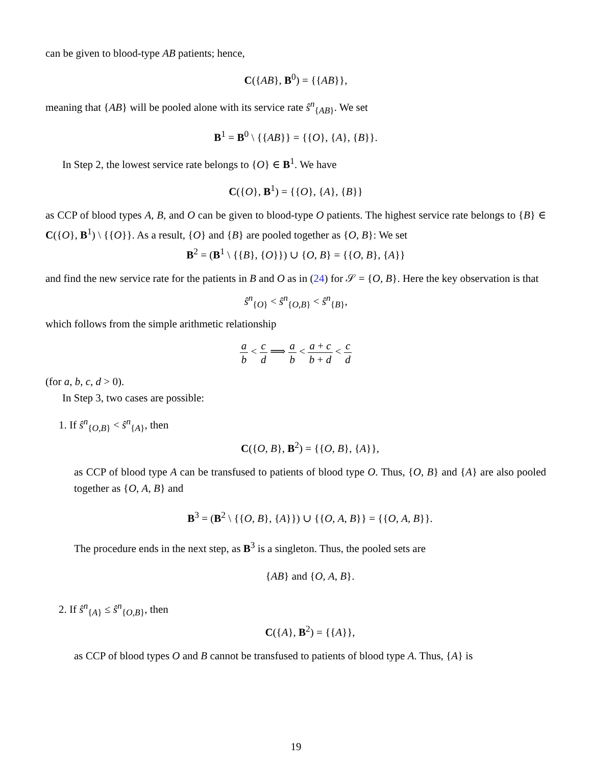can be given to blood-type AB patients; hence,
C({AB}, B<sup>0</sup>) = {{AB}},
meaning that {AB} will be pooled alone with its service rate ŝ<sup>n</sup><sub>{AB}</sub>. We set
B<sup>1</sup> = B<sup>0</sup> \ {{AB}} = {{O}, {A}, {B}}.
In Step 2, the lowest service rate belongs to {O} ∈ B<sup>1</sup>. We have
C({O}, B<sup>1</sup>) = {{O}, {A}, {B}}
as CCP of blood types A, B, and O can be given to blood-type O patients. The highest service rate belongs to {B} ∈ C({O}, B<sup>1</sup>) \ {{O}}. As a result, {O} and {B} are pooled together as {O, B}: We set
B<sup>2</sup> = (B<sup>1</sup> \ {{B}, {O}}) ∪ {O, B} = {{O, B}, {A}}
and find the new service rate for the patients in B and O as in (24) for 𝒮 = {O, B}. Here the key observation is that
ŝ<sup>n</sup><sub>{O}</sub> < ŝ<sup>n</sup><sub>{O,B}</sub> < ŝ<sup>n</sup><sub>{B}</sub>,
which follows from the simple arithmetic relationship
a b < c d ⟹ a b < a + c b + d < c d
(for a, b, c, d > 0).
In Step 3, two cases are possible:
1. If ŝ<sup>n</sup><sub>{O,B}</sub> < ŝ<sup>n</sup><sub>{A}</sub>, then
C({O, B}, B<sup>2</sup>) = {{O, B}, {A}},
as CCP of blood type A can be transfused to patients of blood type O. Thus, {O, B} and {A} are also pooled together as {O, A, B} and
B<sup>3</sup> = (B<sup>2</sup> \ {{O, B}, {A}}) ∪ {{O, A, B}} = {{O, A, B}}.
The procedure ends in the next step, as B<sup>3</sup> is a singleton. Thus, the pooled sets are
{AB} and {O, A, B}.
2. If ŝ<sup>n</sup><sub>{A}</sub> ≤ ŝ<sup>n</sup><sub>{O,B}</sub>, then
C({A}, B<sup>2</sup>) = {{A}},
as CCP of blood types O and B cannot be transfused to patients of blood type A. Thus, {A} is
19